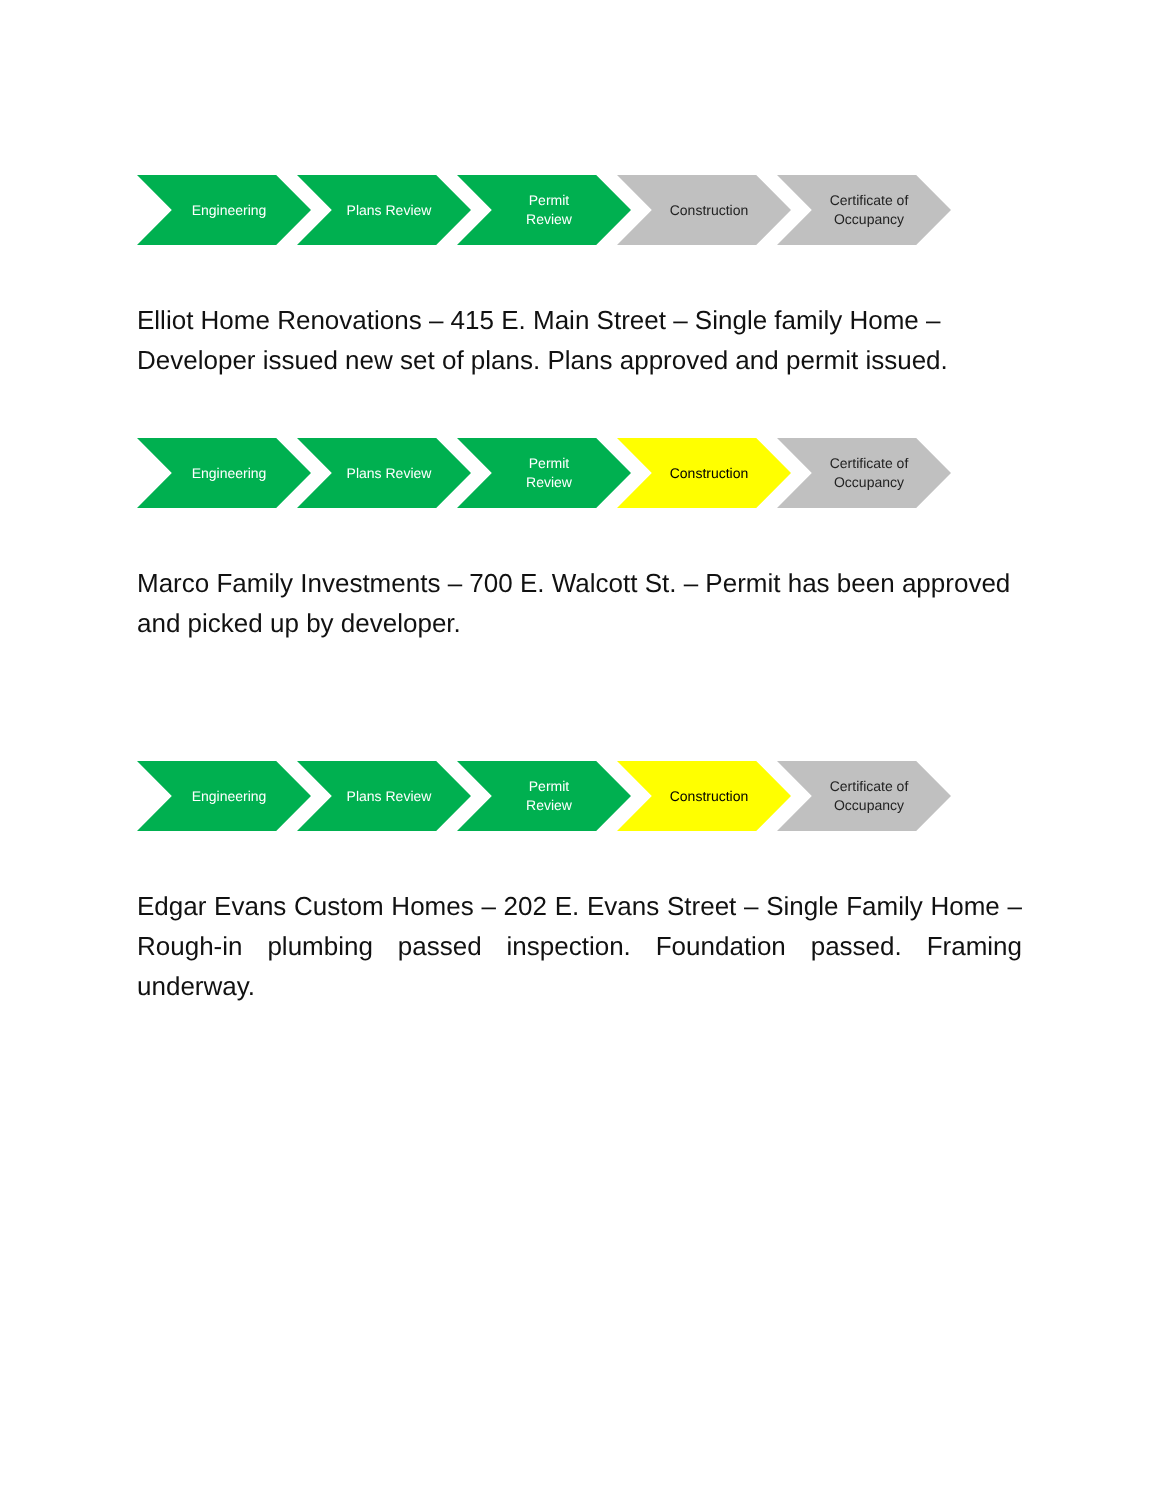Engineering Plans Review Permit
Review
Construction Certificate of
Occupancy
Elliot Home Renovations – 415 E. Main Street – Single family Home – Developer issued new set of plans. Plans approved and permit issued.
Engineering Plans Review Permit
Review
Construction Certificate of
Occupancy
Marco Family Investments – 700 E. Walcott St. – Permit has been approved and picked up by developer.
Engineering Plans Review Permit
Review
Construction Certificate of
Occupancy
Edgar Evans Custom Homes – 202 E. Evans Street – Single Family Home – Rough-in plumbing passed inspection. Foundation passed. Framing underway.